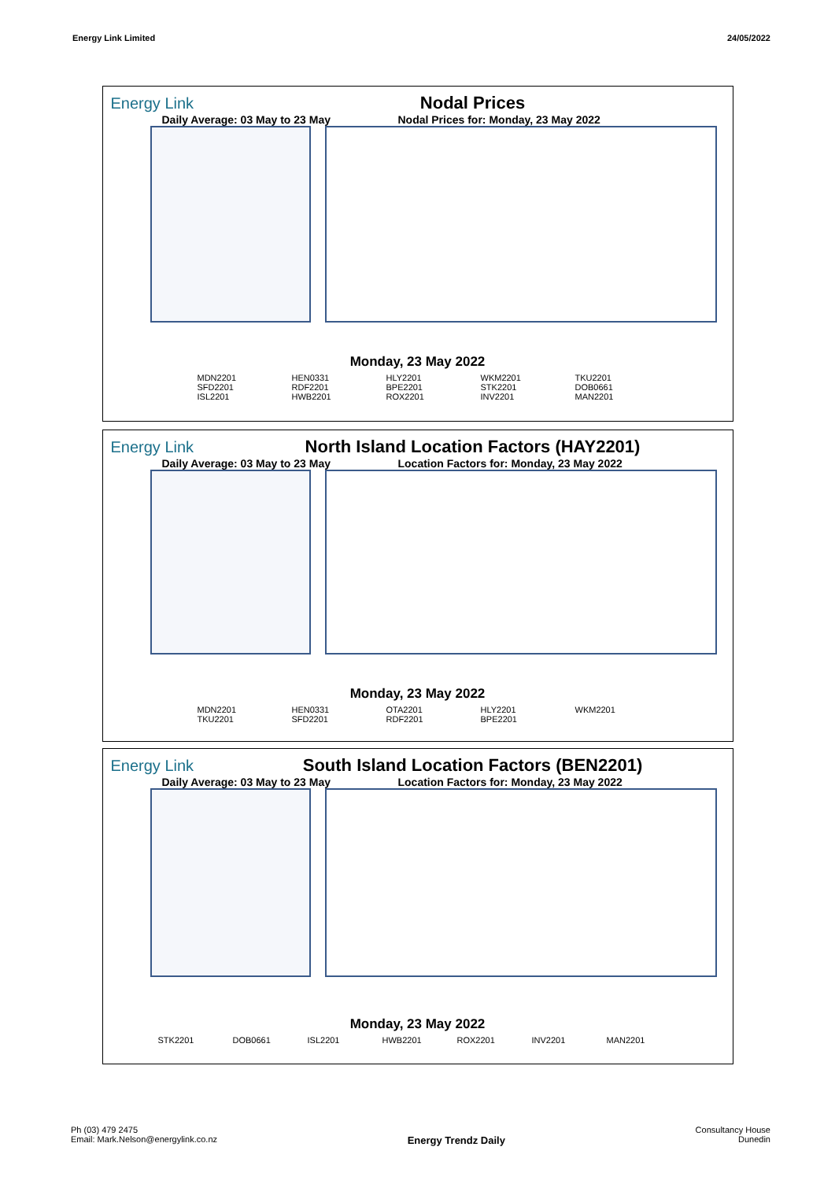Energy Link Limited 24/05/2022
Energy Link Nodal Prices
Daily Average: 03 May to 23 May Nodal Prices for: Monday, 23 May 2022
Monday, 23 May 2022
MDN2201 HEN0331 HLY2201 WKM2201 TKU2201 SFD2201 RDF2201 BPE2201 STK2201 DOB0661 ISL2201 HWB2201 ROX2201 INV2201 MAN2201
Energy Link
North Island Location Factors (HAY2201)
Daily Average: 03 May to 23 May Location Factors for: Monday, 23 May 2022
Monday, 23 May 2022
MDN2201 HEN0331 OTA2201 HLY2201 WKM2201 TKU2201 SFD2201 RDF2201 BPE2201
Energy Link
South Island Location Factors (BEN2201)
Daily Average: 03 May to 23 May Location Factors for: Monday, 23 May 2022
Monday, 23 May 2022
STK2201 DOB0661 ISL2201 HWB2201 ROX2201 INV2201 MAN2201
Ph (03) 479 2475
Email: Mark.Nelson@energylink.co.nz
Energy Trendz Daily
Consultancy House
Dunedin